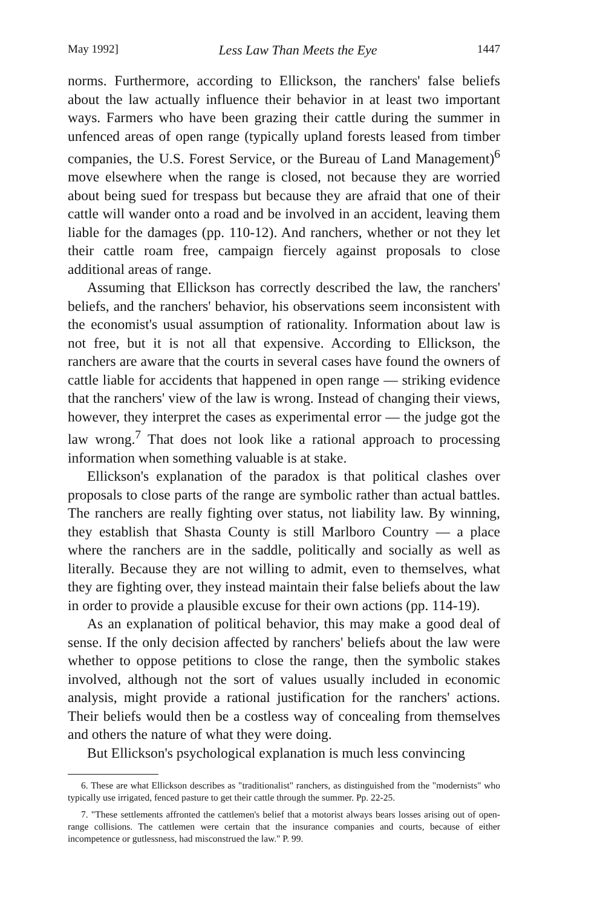May 1992] Less Law Than Meets the Eye 1447
norms. Furthermore, according to Ellickson, the ranchers' false beliefs about the law actually influence their behavior in at least two important ways. Farmers who have been grazing their cattle during the summer in unfenced areas of open range (typically upland forests leased from timber companies, the U.S. Forest Service, or the Bureau of Land Management)<sup>6</sup> move elsewhere when the range is closed, not because they are worried about being sued for trespass but because they are afraid that one of their cattle will wander onto a road and be involved in an accident, leaving them liable for the damages (pp. 110-12). And ranchers, whether or not they let their cattle roam free, campaign fiercely against proposals to close additional areas of range.
Assuming that Ellickson has correctly described the law, the ranchers' beliefs, and the ranchers' behavior, his observations seem inconsistent with the economist's usual assumption of rationality. Information about law is not free, but it is not all that expensive. According to Ellickson, the ranchers are aware that the courts in several cases have found the owners of cattle liable for accidents that happened in open range — striking evidence that the ranchers' view of the law is wrong. Instead of changing their views, however, they interpret the cases as experimental error — the judge got the law wrong.<sup>7</sup> That does not look like a rational approach to processing information when something valuable is at stake.
Ellickson's explanation of the paradox is that political clashes over proposals to close parts of the range are symbolic rather than actual battles. The ranchers are really fighting over status, not liability law. By winning, they establish that Shasta County is still Marlboro Country — a place where the ranchers are in the saddle, politically and socially as well as literally. Because they are not willing to admit, even to themselves, what they are fighting over, they instead maintain their false beliefs about the law in order to provide a plausible excuse for their own actions (pp. 114-19).
As an explanation of political behavior, this may make a good deal of sense. If the only decision affected by ranchers' beliefs about the law were whether to oppose petitions to close the range, then the symbolic stakes involved, although not the sort of values usually included in economic analysis, might provide a rational justification for the ranchers' actions. Their beliefs would then be a costless way of concealing from themselves and others the nature of what they were doing.
But Ellickson's psychological explanation is much less convincing
6. These are what Ellickson describes as "traditionalist" ranchers, as distinguished from the "modernists" who typically use irrigated, fenced pasture to get their cattle through the summer. Pp. 22-25.
7. "These settlements affronted the cattlemen's belief that a motorist always bears losses arising out of open-range collisions. The cattlemen were certain that the insurance companies and courts, because of either incompetence or gutlessness, had misconstrued the law." P. 99.